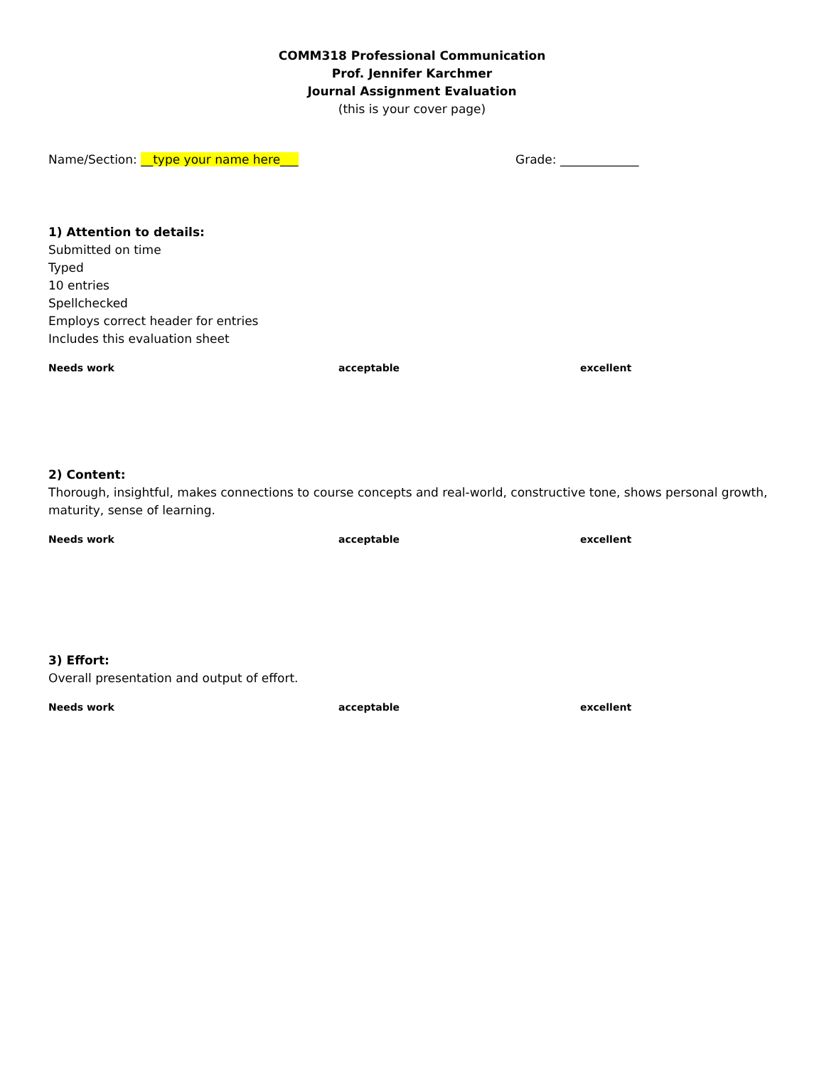COMM318 Professional Communication
Prof. Jennifer Karchmer
Journal Assignment Evaluation
(this is your cover page)
Name/Section: __type your name here___ Grade: _____________
1) Attention to details:
Submitted on time
Typed
10 entries
Spellchecked
Employs correct header for entries
Includes this evaluation sheet
Needs work acceptable excellent
2) Content:
Thorough, insightful, makes connections to course concepts and real-world, constructive tone, shows personal growth, maturity, sense of learning.
Needs work acceptable excellent
3) Effort:
Overall presentation and output of effort.
Needs work acceptable excellent